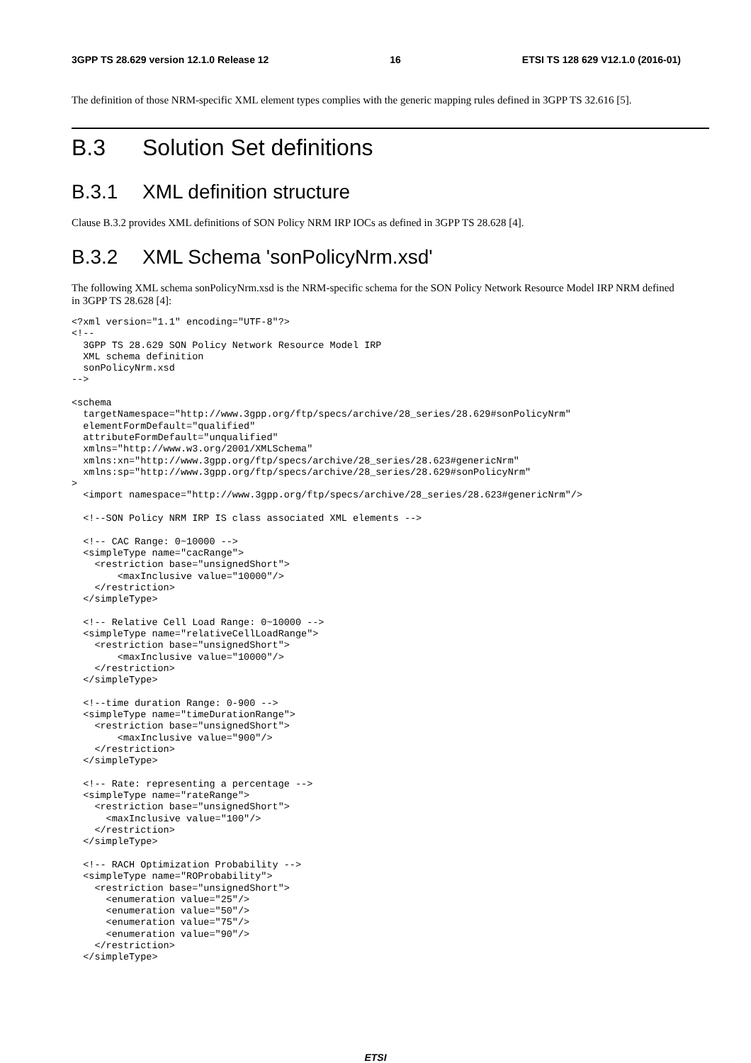3GPP TS 28.629 version 12.1.0 Release 12 16 ETSI TS 128 629 V12.1.0 (2016-01)
The definition of those NRM-specific XML element types complies with the generic mapping rules defined in 3GPP TS 32.616 [5].
B.3 Solution Set definitions
B.3.1 XML definition structure
Clause B.3.2 provides XML definitions of SON Policy NRM IRP IOCs as defined in 3GPP TS 28.628 [4].
B.3.2 XML Schema 'sonPolicyNrm.xsd'
The following XML schema sonPolicyNrm.xsd is the NRM-specific schema for the SON Policy Network Resource Model IRP NRM defined in 3GPP TS 28.628 [4]:
<?xml version="1.1" encoding="UTF-8"?>
<!--
  3GPP TS 28.629 SON Policy Network Resource Model IRP
  XML schema definition
  sonPolicyNrm.xsd
-->

<schema
  targetNamespace="http://www.3gpp.org/ftp/specs/archive/28_series/28.629#sonPolicyNrm"
  elementFormDefault="qualified"
  attributeFormDefault="unqualified"
  xmlns="http://www.w3.org/2001/XMLSchema"
  xmlns:xn="http://www.3gpp.org/ftp/specs/archive/28_series/28.623#genericNrm"
  xmlns:sp="http://www.3gpp.org/ftp/specs/archive/28_series/28.629#sonPolicyNrm"
>
  <import namespace="http://www.3gpp.org/ftp/specs/archive/28_series/28.623#genericNrm"/>

  <!--SON Policy NRM IRP IS class associated XML elements -->

  <!-- CAC Range: 0~10000 -->
  <simpleType name="cacRange">
    <restriction base="unsignedShort">
        <maxInclusive value="10000"/>
    </restriction>
  </simpleType>

  <!-- Relative Cell Load Range: 0~10000 -->
  <simpleType name="relativeCellLoadRange">
    <restriction base="unsignedShort">
        <maxInclusive value="10000"/>
    </restriction>
  </simpleType>

  <!--time duration Range: 0-900 -->
  <simpleType name="timeDurationRange">
    <restriction base="unsignedShort">
        <maxInclusive value="900"/>
    </restriction>
  </simpleType>

  <!-- Rate: representing a percentage -->
  <simpleType name="rateRange">
    <restriction base="unsignedShort">
      <maxInclusive value="100"/>
    </restriction>
  </simpleType>

  <!-- RACH Optimization Probability -->
  <simpleType name="ROProbability">
    <restriction base="unsignedShort">
      <enumeration value="25"/>
      <enumeration value="50"/>
      <enumeration value="75"/>
      <enumeration value="90"/>
    </restriction>
  </simpleType>
ETSI